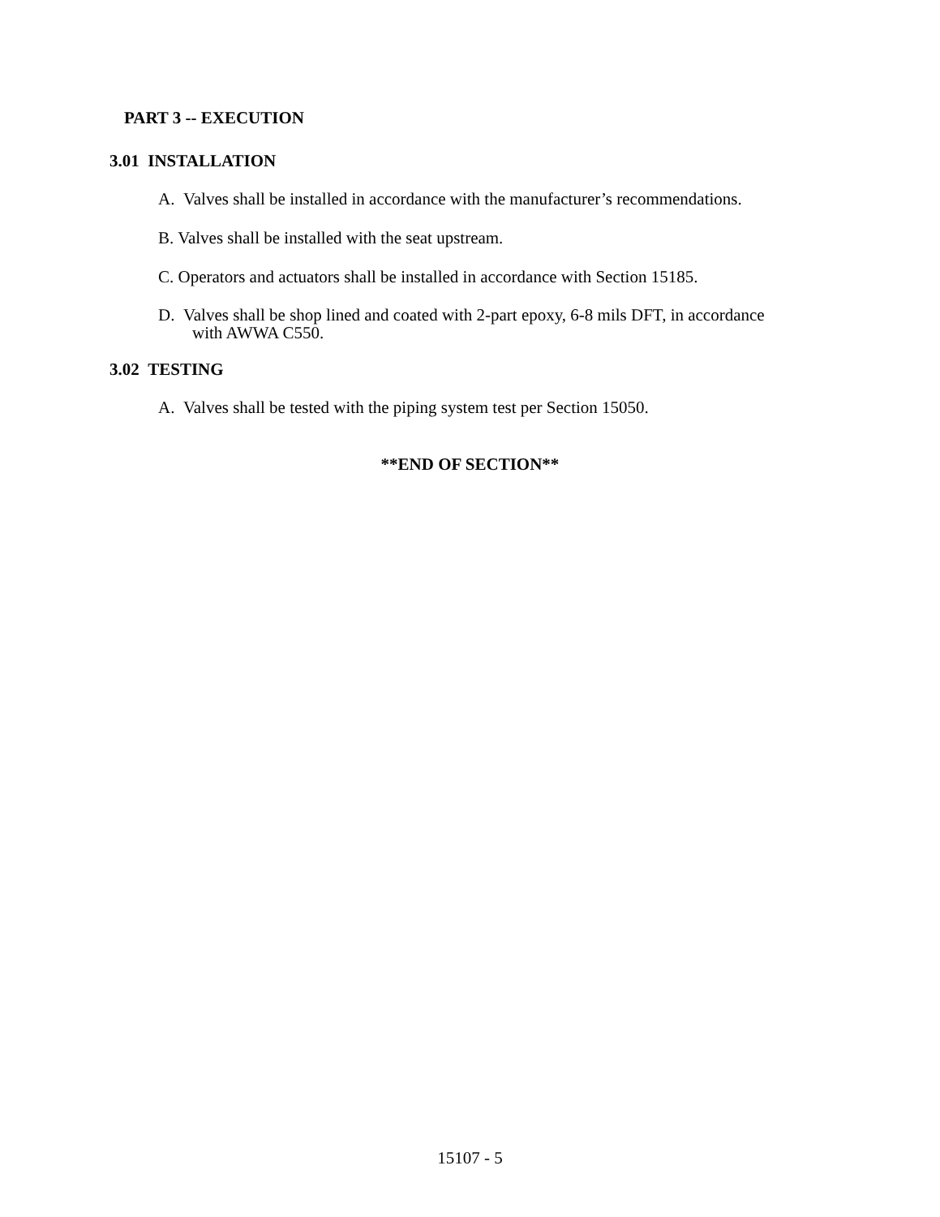PART 3 -- EXECUTION
3.01 INSTALLATION
A. Valves shall be installed in accordance with the manufacturer’s recommendations.
B. Valves shall be installed with the seat upstream.
C. Operators and actuators shall be installed in accordance with Section 15185.
D. Valves shall be shop lined and coated with 2-part epoxy, 6-8 mils DFT, in accordance
with AWWA C550.
3.02 TESTING
A. Valves shall be tested with the piping system test per Section 15050.
**END OF SECTION**
15107 - 5